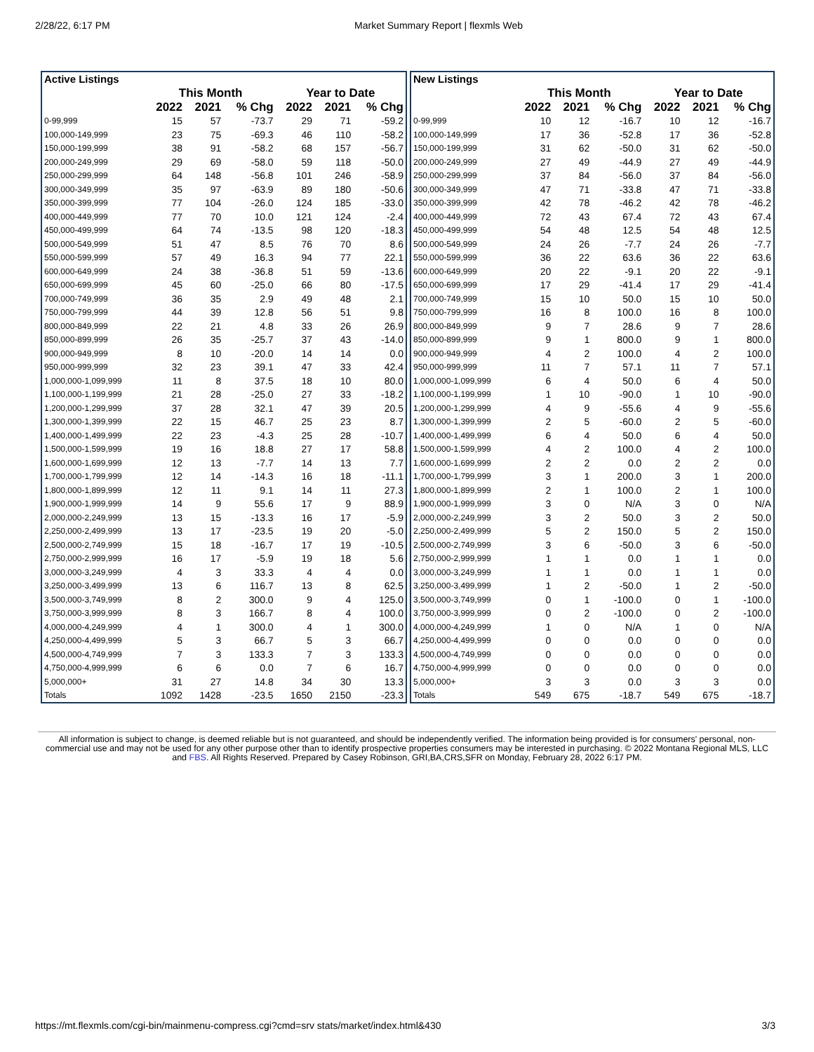2/28/22, 6:17 PM Market Summary Report | flexmls Web
| Active Listings | | | | | | |
| --- | --- | --- | --- | --- | --- | --- |
| | This Month | | | Year to Date | | |
| | 2022 | 2021 | % Chg | 2022 | 2021 | % Chg |
| 0-99,999 | 15 | 57 | -73.7 | 29 | 71 | -59.2 |
| 100,000-149,999 | 23 | 75 | -69.3 | 46 | 110 | -58.2 |
| 150,000-199,999 | 38 | 91 | -58.2 | 68 | 157 | -56.7 |
| 200,000-249,999 | 29 | 69 | -58.0 | 59 | 118 | -50.0 |
| 250,000-299,999 | 64 | 148 | -56.8 | 101 | 246 | -58.9 |
| 300,000-349,999 | 35 | 97 | -63.9 | 89 | 180 | -50.6 |
| 350,000-399,999 | 77 | 104 | -26.0 | 124 | 185 | -33.0 |
| 400,000-449,999 | 77 | 70 | 10.0 | 121 | 124 | -2.4 |
| 450,000-499,999 | 64 | 74 | -13.5 | 98 | 120 | -18.3 |
| 500,000-549,999 | 51 | 47 | 8.5 | 76 | 70 | 8.6 |
| 550,000-599,999 | 57 | 49 | 16.3 | 94 | 77 | 22.1 |
| 600,000-649,999 | 24 | 38 | -36.8 | 51 | 59 | -13.6 |
| 650,000-699,999 | 45 | 60 | -25.0 | 66 | 80 | -17.5 |
| 700,000-749,999 | 36 | 35 | 2.9 | 49 | 48 | 2.1 |
| 750,000-799,999 | 44 | 39 | 12.8 | 56 | 51 | 9.8 |
| 800,000-849,999 | 22 | 21 | 4.8 | 33 | 26 | 26.9 |
| 850,000-899,999 | 26 | 35 | -25.7 | 37 | 43 | -14.0 |
| 900,000-949,999 | 8 | 10 | -20.0 | 14 | 14 | 0.0 |
| 950,000-999,999 | 32 | 23 | 39.1 | 47 | 33 | 42.4 |
| 1,000,000-1,099,999 | 11 | 8 | 37.5 | 18 | 10 | 80.0 |
| 1,100,000-1,199,999 | 21 | 28 | -25.0 | 27 | 33 | -18.2 |
| 1,200,000-1,299,999 | 37 | 28 | 32.1 | 47 | 39 | 20.5 |
| 1,300,000-1,399,999 | 22 | 15 | 46.7 | 25 | 23 | 8.7 |
| 1,400,000-1,499,999 | 22 | 23 | -4.3 | 25 | 28 | -10.7 |
| 1,500,000-1,599,999 | 19 | 16 | 18.8 | 27 | 17 | 58.8 |
| 1,600,000-1,699,999 | 12 | 13 | -7.7 | 14 | 13 | 7.7 |
| 1,700,000-1,799,999 | 12 | 14 | -14.3 | 16 | 18 | -11.1 |
| 1,800,000-1,899,999 | 12 | 11 | 9.1 | 14 | 11 | 27.3 |
| 1,900,000-1,999,999 | 14 | 9 | 55.6 | 17 | 9 | 88.9 |
| 2,000,000-2,249,999 | 13 | 15 | -13.3 | 16 | 17 | -5.9 |
| 2,250,000-2,499,999 | 13 | 17 | -23.5 | 19 | 20 | -5.0 |
| 2,500,000-2,749,999 | 15 | 18 | -16.7 | 17 | 19 | -10.5 |
| 2,750,000-2,999,999 | 16 | 17 | -5.9 | 19 | 18 | 5.6 |
| 3,000,000-3,249,999 | 4 | 3 | 33.3 | 4 | 4 | 0.0 |
| 3,250,000-3,499,999 | 13 | 6 | 116.7 | 13 | 8 | 62.5 |
| 3,500,000-3,749,999 | 8 | 2 | 300.0 | 9 | 4 | 125.0 |
| 3,750,000-3,999,999 | 8 | 3 | 166.7 | 8 | 4 | 100.0 |
| 4,000,000-4,249,999 | 4 | 1 | 300.0 | 4 | 1 | 300.0 |
| 4,250,000-4,499,999 | 5 | 3 | 66.7 | 5 | 3 | 66.7 |
| 4,500,000-4,749,999 | 7 | 3 | 133.3 | 7 | 3 | 133.3 |
| 4,750,000-4,999,999 | 6 | 6 | 0.0 | 7 | 6 | 16.7 |
| 5,000,000+ | 31 | 27 | 14.8 | 34 | 30 | 13.3 |
| Totals | 1092 | 1428 | -23.5 | 1650 | 2150 | -23.3 |
| New Listings | | | | | | |
| --- | --- | --- | --- | --- | --- | --- |
| | This Month | | | Year to Date | | |
| | 2022 | 2021 | % Chg | 2022 | 2021 | % Chg |
| 0-99,999 | 10 | 12 | -16.7 | 10 | 12 | -16.7 |
| 100,000-149,999 | 17 | 36 | -52.8 | 17 | 36 | -52.8 |
| 150,000-199,999 | 31 | 62 | -50.0 | 31 | 62 | -50.0 |
| 200,000-249,999 | 27 | 49 | -44.9 | 27 | 49 | -44.9 |
| 250,000-299,999 | 37 | 84 | -56.0 | 37 | 84 | -56.0 |
| 300,000-349,999 | 47 | 71 | -33.8 | 47 | 71 | -33.8 |
| 350,000-399,999 | 42 | 78 | -46.2 | 42 | 78 | -46.2 |
| 400,000-449,999 | 72 | 43 | 67.4 | 72 | 43 | 67.4 |
| 450,000-499,999 | 54 | 48 | 12.5 | 54 | 48 | 12.5 |
| 500,000-549,999 | 24 | 26 | -7.7 | 24 | 26 | -7.7 |
| 550,000-599,999 | 36 | 22 | 63.6 | 36 | 22 | 63.6 |
| 600,000-649,999 | 20 | 22 | -9.1 | 20 | 22 | -9.1 |
| 650,000-699,999 | 17 | 29 | -41.4 | 17 | 29 | -41.4 |
| 700,000-749,999 | 15 | 10 | 50.0 | 15 | 10 | 50.0 |
| 750,000-799,999 | 16 | 8 | 100.0 | 16 | 8 | 100.0 |
| 800,000-849,999 | 9 | 7 | 28.6 | 9 | 7 | 28.6 |
| 850,000-899,999 | 9 | 1 | 800.0 | 9 | 1 | 800.0 |
| 900,000-949,999 | 4 | 2 | 100.0 | 4 | 2 | 100.0 |
| 950,000-999,999 | 11 | 7 | 57.1 | 11 | 7 | 57.1 |
| 1,000,000-1,099,999 | 6 | 4 | 50.0 | 6 | 4 | 50.0 |
| 1,100,000-1,199,999 | 1 | 10 | -90.0 | 1 | 10 | -90.0 |
| 1,200,000-1,299,999 | 4 | 9 | -55.6 | 4 | 9 | -55.6 |
| 1,300,000-1,399,999 | 2 | 5 | -60.0 | 2 | 5 | -60.0 |
| 1,400,000-1,499,999 | 6 | 4 | 50.0 | 6 | 4 | 50.0 |
| 1,500,000-1,599,999 | 4 | 2 | 100.0 | 4 | 2 | 100.0 |
| 1,600,000-1,699,999 | 2 | 2 | 0.0 | 2 | 2 | 0.0 |
| 1,700,000-1,799,999 | 3 | 1 | 200.0 | 3 | 1 | 200.0 |
| 1,800,000-1,899,999 | 2 | 1 | 100.0 | 2 | 1 | 100.0 |
| 1,900,000-1,999,999 | 3 | 0 | N/A | 3 | 0 | N/A |
| 2,000,000-2,249,999 | 3 | 2 | 50.0 | 3 | 2 | 50.0 |
| 2,250,000-2,499,999 | 5 | 2 | 150.0 | 5 | 2 | 150.0 |
| 2,500,000-2,749,999 | 3 | 6 | -50.0 | 3 | 6 | -50.0 |
| 2,750,000-2,999,999 | 1 | 1 | 0.0 | 1 | 1 | 0.0 |
| 3,000,000-3,249,999 | 1 | 1 | 0.0 | 1 | 1 | 0.0 |
| 3,250,000-3,499,999 | 1 | 2 | -50.0 | 1 | 2 | -50.0 |
| 3,500,000-3,749,999 | 0 | 1 | -100.0 | 0 | 1 | -100.0 |
| 3,750,000-3,999,999 | 0 | 2 | -100.0 | 0 | 2 | -100.0 |
| 4,000,000-4,249,999 | 1 | 0 | N/A | 1 | 0 | N/A |
| 4,250,000-4,499,999 | 0 | 0 | 0.0 | 0 | 0 | 0.0 |
| 4,500,000-4,749,999 | 0 | 0 | 0.0 | 0 | 0 | 0.0 |
| 4,750,000-4,999,999 | 0 | 0 | 0.0 | 0 | 0 | 0.0 |
| 5,000,000+ | 3 | 3 | 0.0 | 3 | 3 | 0.0 |
| Totals | 549 | 675 | -18.7 | 549 | 675 | -18.7 |
All information is subject to change, is deemed reliable but is not guaranteed, and should be independently verified. The information being provided is for consumers' personal, non-commercial use and may not be used for any other purpose other than to identify prospective properties consumers may be interested in purchasing. © 2022 Montana Regional MLS, LLC and FBS. All Rights Reserved. Prepared by Casey Robinson, GRI,BA,CRS,SFR on Monday, February 28, 2022 6:17 PM.
https://mt.flexmls.com/cgi-bin/mainmenu-compress.cgi?cmd=srv stats/market/index.html&430 3/3